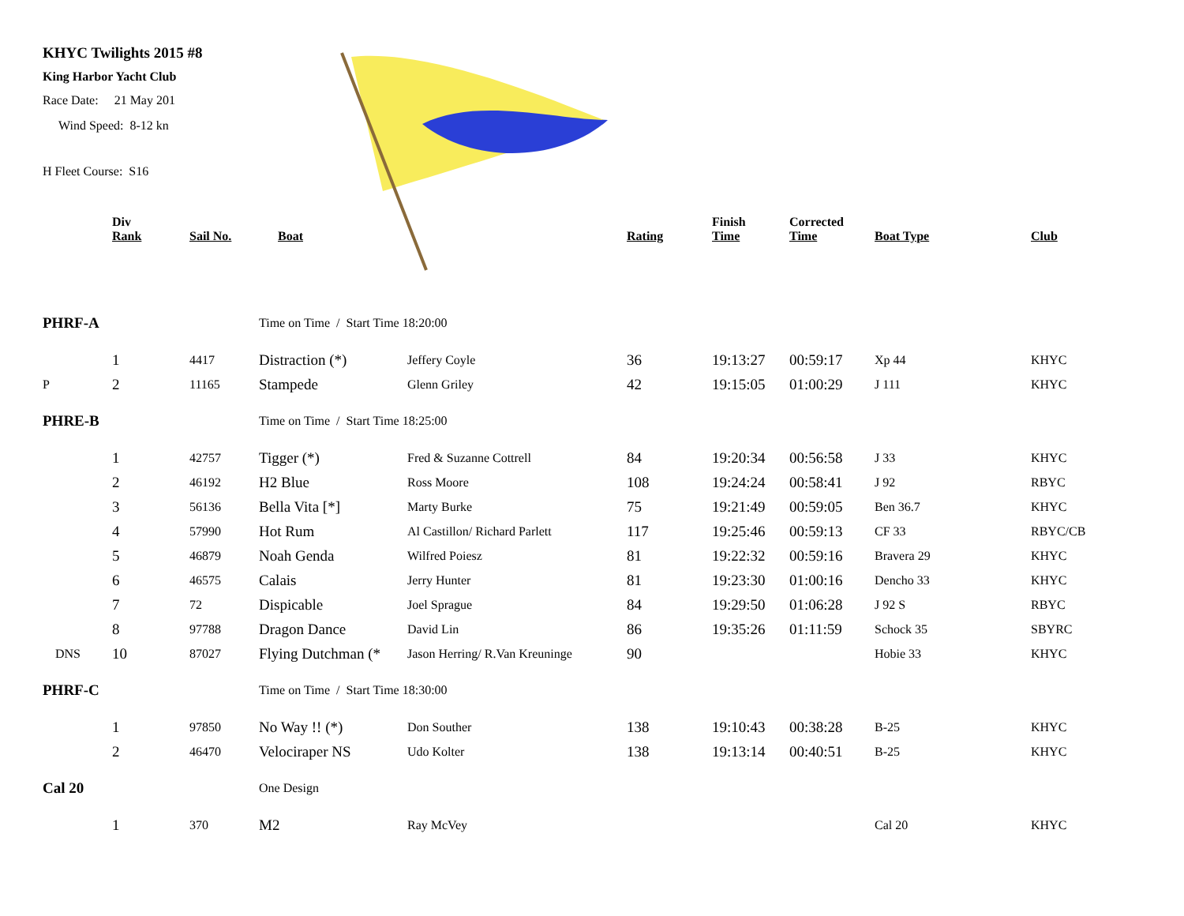KHYC Twilights 2015 #8
King Harbor Yacht Club
Race Date: 21 May 201
Wind Speed: 8-12 kn
H Fleet Course: S16
| | Div Rank | Sail No. | Boat | | Rating | Finish Time | Corrected Time | Boat Type | Club |
| --- | --- | --- | --- | --- | --- | --- | --- | --- | --- |
| PHRF-A | | | Time on Time / Start Time 18:20:00 | | | | | | |
| | 1 | 4417 | Distraction (*) | Jeffery Coyle | 36 | 19:13:27 | 00:59:17 | Xp 44 | KHYC |
| P | 2 | 11165 | Stampede | Glenn Griley | 42 | 19:15:05 | 01:00:29 | J 111 | KHYC |
| PHRE-B | | | Time on Time / Start Time 18:25:00 | | | | | | |
| | 1 | 42757 | Tigger (*) | Fred & Suzanne Cottrell | 84 | 19:20:34 | 00:56:58 | J 33 | KHYC |
| | 2 | 46192 | H2 Blue | Ross Moore | 108 | 19:24:24 | 00:58:41 | J 92 | RBYC |
| | 3 | 56136 | Bella Vita [*] | Marty Burke | 75 | 19:21:49 | 00:59:05 | Ben 36.7 | KHYC |
| | 4 | 57990 | Hot Rum | Al Castillon/ Richard Parlett | 117 | 19:25:46 | 00:59:13 | CF 33 | RBYC/CB |
| | 5 | 46879 | Noah Genda | Wilfred Poiesz | 81 | 19:22:32 | 00:59:16 | Bravera 29 | KHYC |
| | 6 | 46575 | Calais | Jerry Hunter | 81 | 19:23:30 | 01:00:16 | Dencho 33 | KHYC |
| | 7 | 72 | Dispicable | Joel Sprague | 84 | 19:29:50 | 01:06:28 | J 92 S | RBYC |
| | 8 | 97788 | Dragon Dance | David Lin | 86 | 19:35:26 | 01:11:59 | Schock 35 | SBYRC |
| DNS | 10 | 87027 | Flying Dutchman (* | Jason Herring/ R.Van Kreuninge | 90 | | | Hobie 33 | KHYC |
| PHRF-C | | | Time on Time / Start Time 18:30:00 | | | | | | |
| | 1 | 97850 | No Way !! (*) | Don Souther | 138 | 19:10:43 | 00:38:28 | B-25 | KHYC |
| | 2 | 46470 | Velociraper NS | Udo Kolter | 138 | 19:13:14 | 00:40:51 | B-25 | KHYC |
| Cal 20 | | | One Design | | | | | | |
| | 1 | 370 | M2 | Ray McVey | | | | Cal 20 | KHYC |